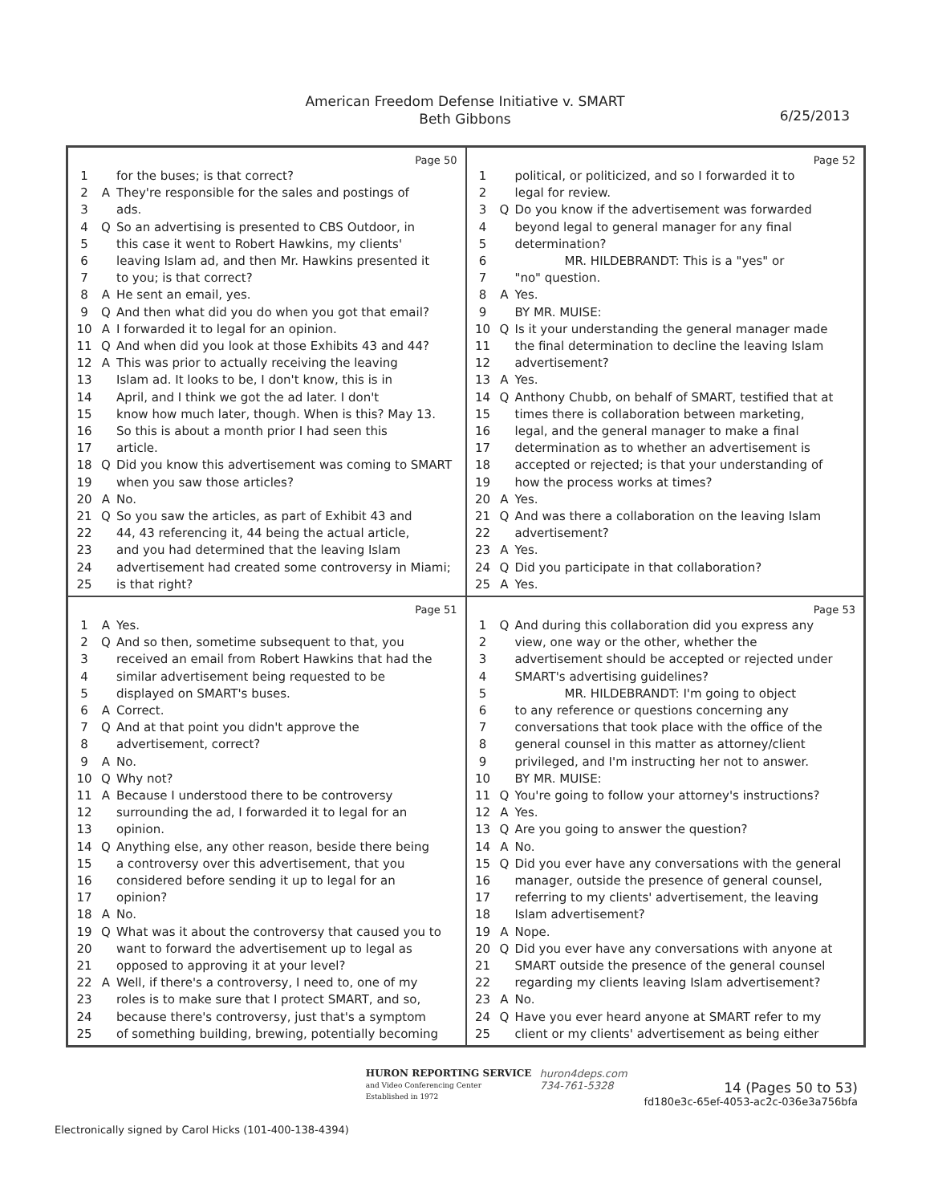American Freedom Defense Initiative v. SMART
Beth Gibbons
6/25/2013
Page 50
1 for the buses; is that correct?
2 A They're responsible for the sales and postings of
3 ads.
4 Q So an advertising is presented to CBS Outdoor, in
5 this case it went to Robert Hawkins, my clients'
6 leaving Islam ad, and then Mr. Hawkins presented it
7 to you; is that correct?
8 A He sent an email, yes.
9 Q And then what did you do when you got that email?
10 A I forwarded it to legal for an opinion.
11 Q And when did you look at those Exhibits 43 and 44?
12 A This was prior to actually receiving the leaving
13 Islam ad. It looks to be, I don't know, this is in
14 April, and I think we got the ad later. I don't
15 know how much later, though. When is this? May 13.
16 So this is about a month prior I had seen this
17 article.
18 Q Did you know this advertisement was coming to SMART
19 when you saw those articles?
20 A No.
21 Q So you saw the articles, as part of Exhibit 43 and
22 44, 43 referencing it, 44 being the actual article,
23 and you had determined that the leaving Islam
24 advertisement had created some controversy in Miami;
25 is that right?
Page 52
1 political, or politicized, and so I forwarded it to
2 legal for review.
3 Q Do you know if the advertisement was forwarded
4 beyond legal to general manager for any final
5 determination?
6 MR. HILDEBRANDT: This is a "yes" or
7 "no" question.
8 A Yes.
9 BY MR. MUISE:
10 Q Is it your understanding the general manager made
11 the final determination to decline the leaving Islam
12 advertisement?
13 A Yes.
14 Q Anthony Chubb, on behalf of SMART, testified that at
15 times there is collaboration between marketing,
16 legal, and the general manager to make a final
17 determination as to whether an advertisement is
18 accepted or rejected; is that your understanding of
19 how the process works at times?
20 A Yes.
21 Q And was there a collaboration on the leaving Islam
22 advertisement?
23 A Yes.
24 Q Did you participate in that collaboration?
25 A Yes.
Page 51
1 A Yes.
2 Q And so then, sometime subsequent to that, you
3 received an email from Robert Hawkins that had the
4 similar advertisement being requested to be
5 displayed on SMART's buses.
6 A Correct.
7 Q And at that point you didn't approve the
8 advertisement, correct?
9 A No.
10 Q Why not?
11 A Because I understood there to be controversy
12 surrounding the ad, I forwarded it to legal for an
13 opinion.
14 Q Anything else, any other reason, beside there being
15 a controversy over this advertisement, that you
16 considered before sending it up to legal for an
17 opinion?
18 A No.
19 Q What was it about the controversy that caused you to
20 want to forward the advertisement up to legal as
21 opposed to approving it at your level?
22 A Well, if there's a controversy, I need to, one of my
23 roles is to make sure that I protect SMART, and so,
24 because there's controversy, just that's a symptom
25 of something building, brewing, potentially becoming
Page 53
1 Q And during this collaboration did you express any
2 view, one way or the other, whether the
3 advertisement should be accepted or rejected under
4 SMART's advertising guidelines?
5 MR. HILDEBRANDT: I'm going to object
6 to any reference or questions concerning any
7 conversations that took place with the office of the
8 general counsel in this matter as attorney/client
9 privileged, and I'm instructing her not to answer.
10 BY MR. MUISE:
11 Q You're going to follow your attorney's instructions?
12 A Yes.
13 Q Are you going to answer the question?
14 A No.
15 Q Did you ever have any conversations with the general
16 manager, outside the presence of general counsel,
17 referring to my clients' advertisement, the leaving
18 Islam advertisement?
19 A Nope.
20 Q Did you ever have any conversations with anyone at
21 SMART outside the presence of the general counsel
22 regarding my clients leaving Islam advertisement?
23 A No.
24 Q Have you ever heard anyone at SMART refer to my
25 client or my clients' advertisement as being either
Electronically signed by Carol Hicks (101-400-138-4394)
HURON REPORTING SERVICE
and Video Conferencing Center
Established in 1972
huron4deps.com
734-761-5328
14 (Pages 50 to 53)
fd180e3c-65ef-4053-ac2c-036e3a756bfa